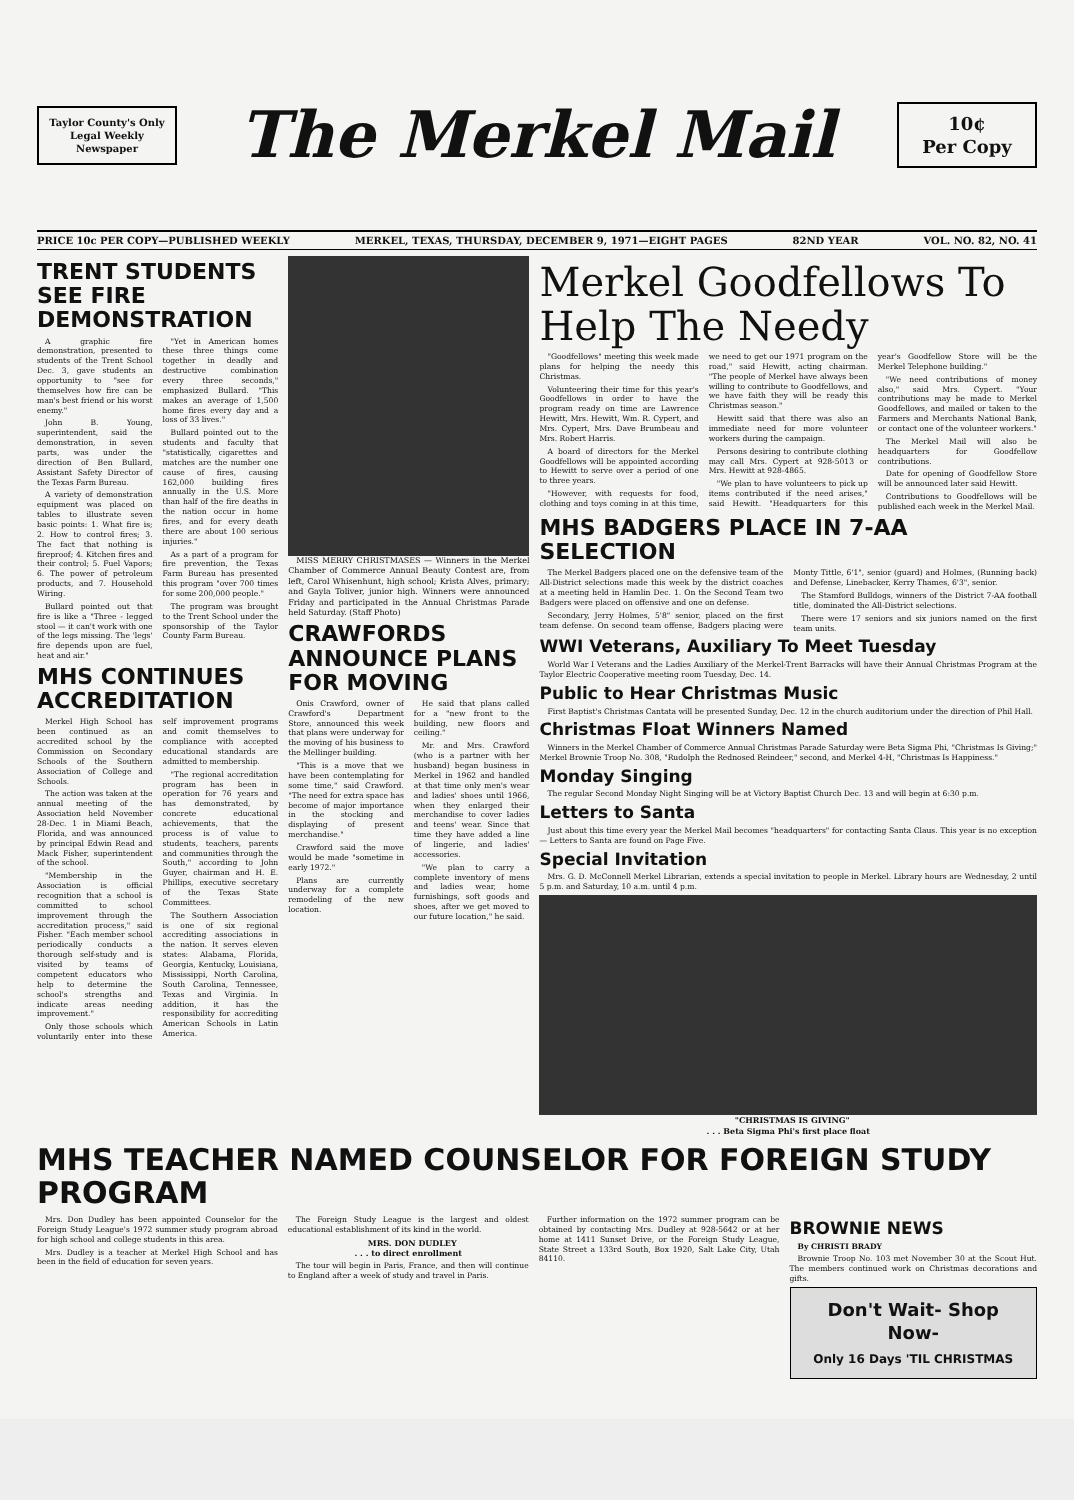Taylor County's Only Legal Weekly Newspaper
The Merkel Mail
10¢
Per Copy
PRICE 10c PER COPY—PUBLISHED WEEKLY MERKEL, TEXAS, THURSDAY, DECEMBER 9, 1971—EIGHT PAGES 82ND YEAR VOL. NO. 82, NO. 41
TRENT STUDENTS SEE FIRE DEMONSTRATION
A graphic fire demonstration, presented to students of the Trent School Dec. 3, gave students an opportunity to "see for themselves how fire can be man's best friend or his worst enemy."
John B. Young, superintendent, said the demonstration, in seven parts, was under the direction of Ben Bullard, Assistant Safety Director of the Texas Farm Bureau.
A variety of demonstration equipment was placed on tables to illustrate seven basic points: 1. What fire is; 2. How to control fires; 3. The fact that nothing is fireproof; 4. Kitchen fires and their control; 5. Fuel Vapors; 6. The power of petroleum products, and 7. Household Wiring.
Bullard pointed out that fire is like a "Three - legged stool — it can't work with one of the legs missing. The 'legs' fire depends upon are fuel, heat and air."
"Yet in American homes these three things come together in deadly and destructive combination every three seconds," emphasized Bullard. "This makes an average of 1,500 home fires every day and a loss of 33 lives."
Bullard pointed out to the students and faculty that "statistically, cigarettes and matches are the number one cause of fires, causing 162,000 building fires annually in the U.S. More than half of the fire deaths in the nation occur in home fires, and for every death there are about 100 serious injuries."
As a part of a program for fire prevention, the Texas Farm Bureau has presented this program "over 700 times for some 200,000 people."
The program was brought to the Trent School under the sponsorship of the Taylor County Farm Bureau.
MHS CONTINUES ACCREDITATION
Merkel High School has been continued as an accredited school by the Commission on Secondary Schools of the Southern Association of College and Schools.
The action was taken at the annual meeting of the Association held November 28-Dec. 1 in Miami Beach, Florida, and was announced by principal Edwin Read and Mack Fisher, superintendent of the school.
"Membership in the Association is official recognition that a school is committed to school improvement through the accreditation process," said Fisher. "Each member school periodically conducts a thorough self-study and is visited by teams of competent educators who help to determine the school's strengths and indicate areas needing improvement."
Only those schools which voluntarily enter into these self improvement programs and comit themselves to compliance with accepted educational standards are admitted to membership.
"The regional accreditation program has been in operation for 76 years and has demonstrated, by concrete educational achievements, that the process is of value to students, teachers, parents and communities through the South," according to John Guyer, chairman and H. E. Phillips, executive secretary of the Texas State Committees.
The Southern Association is one of six regional accrediting associations in the nation. It serves eleven states: Alabama, Florida, Georgia, Kentucky, Louisiana, Mississippi, North Carolina, South Carolina, Tennessee, Texas and Virginia. In addition, it has the responsibility for accrediting American Schools in Latin America.
MISS MERRY CHRISTMASES — Winners in the Merkel Chamber of Commerce Annual Beauty Contest are, from left, Carol Whisenhunt, high school; Krista Alves, primary; and Gayla Toliver, junior high. Winners were announced Friday and participated in the Annual Christmas Parade held Saturday. (Staff Photo)
CRAWFORDS ANNOUNCE PLANS FOR MOVING
Onis Crawford, owner of Crawford's Department Store, announced this week that plans were underway for the moving of his business to the Mellinger building.
"This is a move that we have been contemplating for some time," said Crawford. "The need for extra space has become of major importance in the stocking and displaying of present merchandise."
Crawford said the move would be made "sometime in early 1972."
Plans are currently underway for a complete remodeling of the new location.
He said that plans called for a "new front to the building, new floors and ceiling."
Mr. and Mrs. Crawford (who is a partner with her husband) began business in Merkel in 1962 and handled at that time only men's wear and ladies' shoes until 1966, when they enlarged their merchandise to cover ladies and teens' wear. Since that time they have added a line of lingerie, and ladies' accessories.
"We plan to carry a complete inventory of mens and ladies wear, home furnishings, soft goods and shoes, after we get moved to our future location," he said.
Merkel Goodfellows To Help The Needy
"Goodfellows" meeting this week made plans for helping the needy this Christmas.
Volunteering their time for this year's Goodfellows in order to have the program ready on time are Lawrence Hewitt, Mrs. Hewitt, Wm. R. Cypert, and Mrs. Cypert, Mrs. Dave Brumbeau and Mrs. Robert Harris.
A board of directors for the Merkel Goodfellows will be appointed according to Hewitt to serve over a period of one to three years.
"However, with requests for food, clothing and toys coming in at this time, we need to get our 1971 program on the road," said Hewitt, acting chairman. "The people of Merkel have always been willing to contribute to Goodfellows, and we have faith they will be ready this Christmas season."
Hewitt said that there was also an immediate need for more volunteer workers during the campaign.
Persons desiring to contribute clothing may call Mrs. Cypert at 928-5013 or Mrs. Hewitt at 928-4865.
"We plan to have volunteers to pick up items contributed if the need arises," said Hewitt. "Headquarters for this year's Goodfellow Store will be the Merkel Telephone building."
"We need contributions of money also," said Mrs. Cypert. "Your contributions may be made to Merkel Goodfellows, and mailed or taken to the Farmers and Merchants National Bank, or contact one of the volunteer workers."
The Merkel Mail will also be headquarters for Goodfellow contributions.
Date for opening of Goodfellow Store will be announced later said Hewitt.
Contributions to Goodfellows will be published each week in the Merkel Mail.
MHS BADGERS PLACE IN 7-AA SELECTION
The Merkel Badgers placed one on the defensive team of the All-District selections made this week by the district coaches at a meeting held in Hamlin Dec. 1. On the Second Team two Badgers were placed on offensive and one on defense.
Secondary, Jerry Holmes, 5'8" senior, placed on the first team defense. On second team offense, Badgers placing were Monty Tittle, 6'1", senior (guard) and Holmes, (Running back) and Defense, Linebacker, Kerry Thames, 6'3", senior.
The Stamford Bulldogs, winners of the District 7-AA football title, dominated the All-District selections.
There were 17 seniors and six juniors named on the first team units.
WWI Veterans, Auxiliary To Meet Tuesday
World War I Veterans and the Ladies Auxiliary of the Merkel-Trent Barracks will have their Annual Christmas Program at the Taylor Electric Cooperative meeting room Tuesday, Dec. 14.
Public to Hear Christmas Music
First Baptist's Christmas Cantata will be presented Sunday, Dec. 12 in the church auditorium under the direction of Phil Hall.
Christmas Float Winners Named
Winners in the Merkel Chamber of Commerce Annual Christmas Parade Saturday were Beta Sigma Phi, "Christmas Is Giving;" Merkel Brownie Troop No. 308, "Rudolph the Rednosed Reindeer," second, and Merkel 4-H, "Christmas Is Happiness."
Monday Singing
The regular Second Monday Night Singing will be at Victory Baptist Church Dec. 13 and will begin at 6:30 p.m.
Letters to Santa
Just about this time every year the Merkel Mail becomes "headquarters" for contacting Santa Claus. This year is no exception — Letters to Santa are found on Page Five.
Special Invitation
Mrs. G. D. McConnell Merkel Librarian, extends a special invitation to people in Merkel. Library hours are Wednesday, 2 until 5 p.m. and Saturday, 10 a.m. until 4 p.m.
"CHRISTMAS IS GIVING"
. . . Beta Sigma Phi's first place float
MHS TEACHER NAMED COUNSELOR FOR FOREIGN STUDY PROGRAM
Mrs. Don Dudley has been appointed Counselor for the Foreign Study League's 1972 summer study program abroad for high school and college students in this area.
Mrs. Dudley is a teacher at Merkel High School and has been in the field of education for seven years.
The Foreign Study League is the largest and oldest educational establishment of its kind in the world.
MRS. DON DUDLEY
. . . to direct enrollment
The tour will begin in Paris, France, and then will continue to England after a week of study and travel in Paris.
Further information on the 1972 summer program can be obtained by contacting Mrs. Dudley at 928-5642 or at her home at 1411 Sunset Drive, or the Foreign Study League, State Street a 133rd South, Box 1920, Salt Lake City, Utah 84110.
BROWNIE NEWS
By CHRISTI BRADY
Brownie Troop No. 103 met November 30 at the Scout Hut. The members continued work on Christmas decorations and gifts.
Don't Wait- Shop Now-
Only 16 Days 'TIL CHRISTMAS